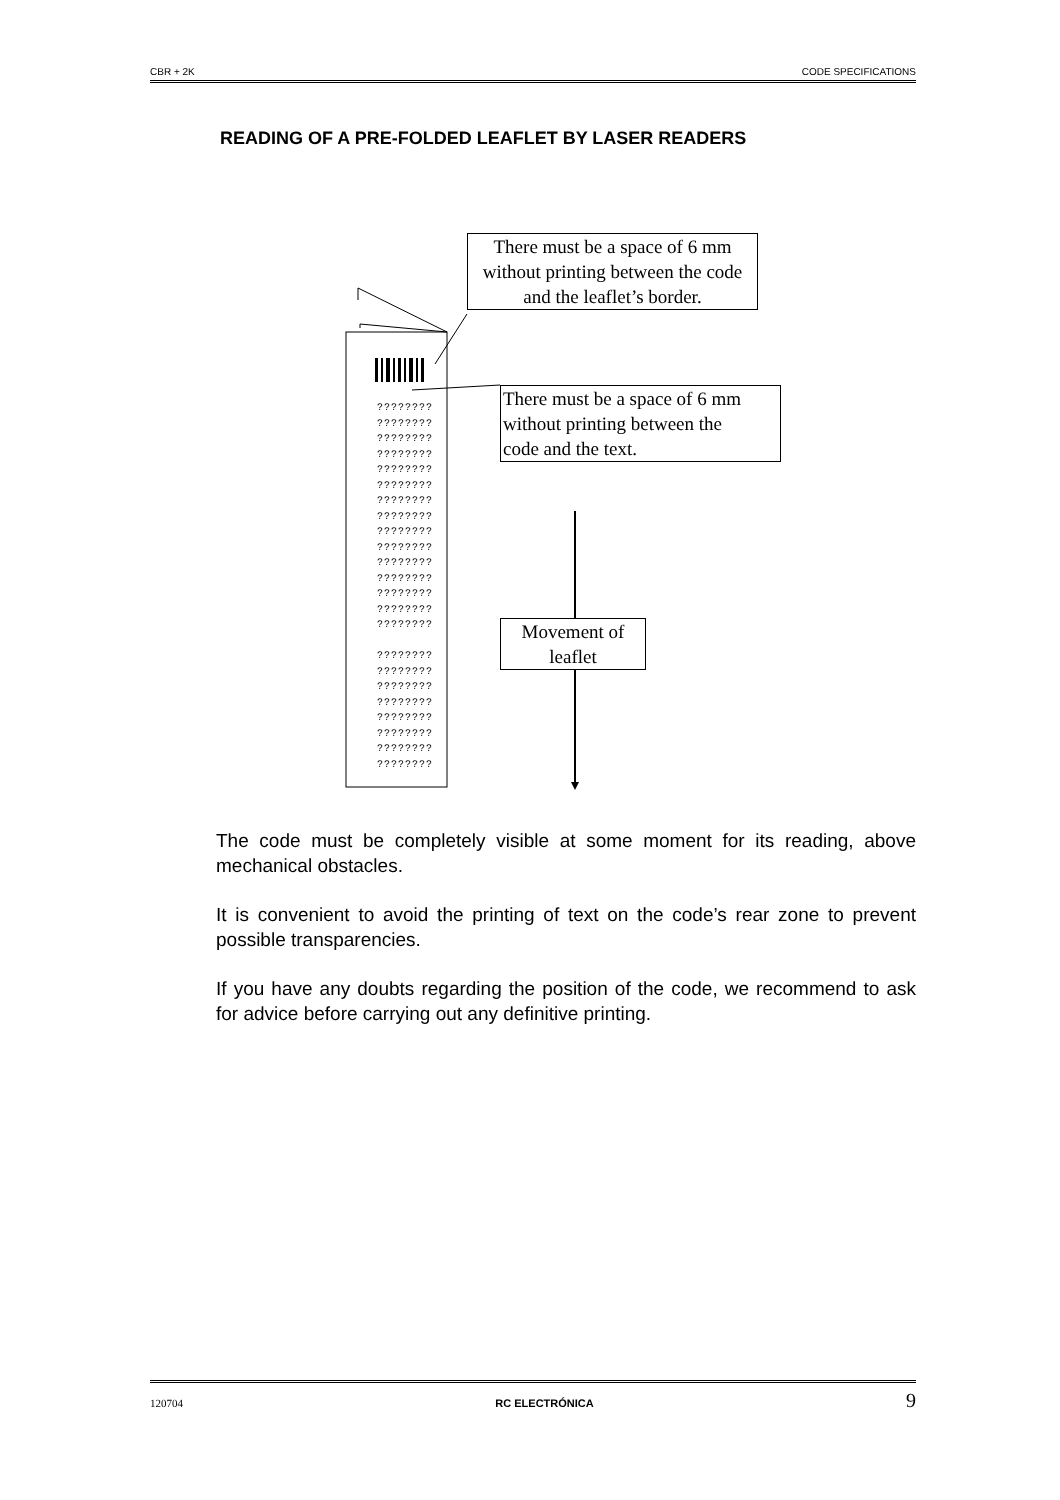CBR + 2K CODE SPECIFICATIONS
READING OF A PRE-FOLDED LEAFLET BY LASER READERS
There must be a space of 6 mm without printing between the code and the leaflet’s border.
There must be a space of 6 mm
without printing between the
code and the text.
Movement of leaflet
????????
????????
????????
????????
????????
????????
????????
????????
????????
????????
????????
????????
????????
????????
????????
????????
????????
????????
????????
????????
????????
????????
????????
The code must be completely visible at some moment for its reading, above mechanical obstacles.
It is convenient to avoid the printing of text on the code’s rear zone to prevent possible transparencies.
If you have any doubts regarding the position of the code, we recommend to ask for advice before carrying out any definitive printing.
120704 RC ELECTRÓNICA 9